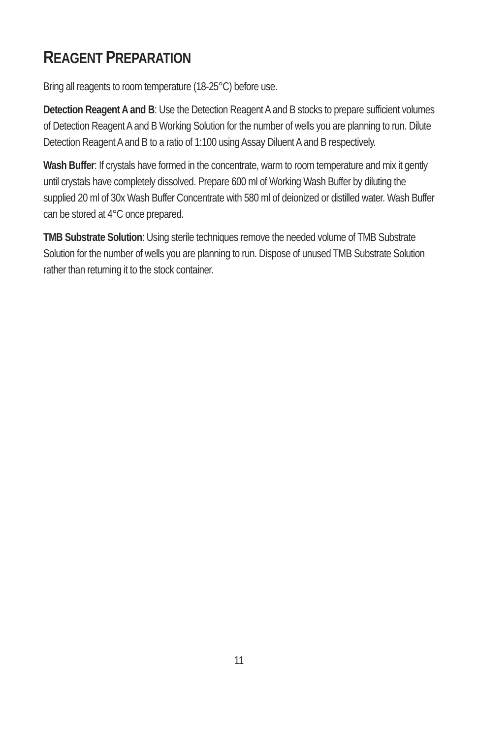REAGENT PREPARATION
Bring all reagents to room temperature (18-25°C) before use.
Detection Reagent A and B: Use the Detection Reagent A and B stocks to prepare sufficient volumes of Detection Reagent A and B Working Solution for the number of wells you are planning to run. Dilute Detection Reagent A and B to a ratio of 1:100 using Assay Diluent A and B respectively.
Wash Buffer: If crystals have formed in the concentrate, warm to room temperature and mix it gently until crystals have completely dissolved. Prepare 600 ml of Working Wash Buffer by diluting the supplied 20 ml of 30x Wash Buffer Concentrate with 580 ml of deionized or distilled water. Wash Buffer can be stored at 4°C once prepared.
TMB Substrate Solution: Using sterile techniques remove the needed volume of TMB Substrate Solution for the number of wells you are planning to run. Dispose of unused TMB Substrate Solution rather than returning it to the stock container.
11